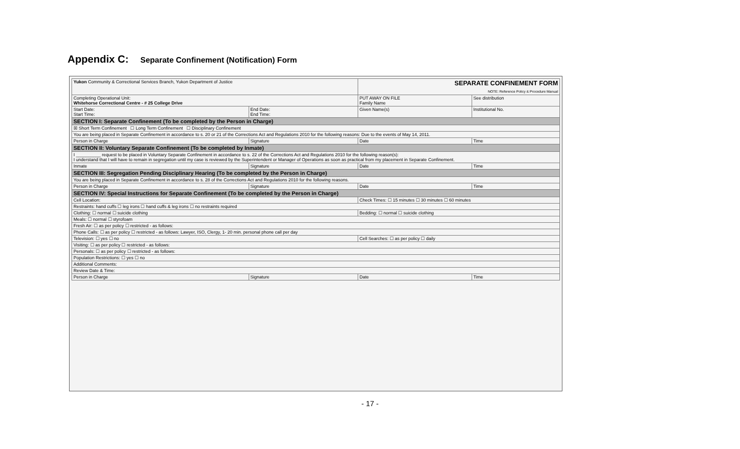Appendix C: Separate Confinement (Notification) Form
| Yukon Community & Correctional Services Branch, Yukon Department of Justice | | SEPARATE CONFINEMENT FORM NOTE: Reference Policy & Procedure Manual | |
| Completing Operational Unit: Whitehorse Correctional Centre - # 25 College Drive | | PUT AWAY ON FILE Family Name | See distribution |
| Start Date: Start Time: | End Date: End Time: | Given Name(s) | Institutional No. |
| SECTION I: Separate Confinement (To be completed by the Person in Charge) | | | |
| ☒ Short Term Confinement ☐ Long Term Confinement ☐ Disciplinary Confinement | | | |
| You are being placed in Separate Confinement in accordance to s. 20 or 21 of the Corrections Act and Regulations 2010 for the following reasons: Due to the events of May 14, 2011. | | | |
| Person in Charge | Signature | Date | Time |
| SECTION II: Voluntary Separate Confinement (To be completed by Inmate) | | | |
| I __________ request to be placed in Voluntary Separate Confinement in accordance to s. 22 of the Corrections Act and Regulations 2010 for the following reason(s): I understand that I will have to remain in segregation until my case is reviewed by the Superintendent or Manager of Operations as soon as practical from my placement in Separate Confinement. | | | |
| Inmate | Signature | Date | Time |
| SECTION III: Segregation Pending Disciplinary Hearing (To be completed by the Person in Charge) | | | |
| You are being placed in Separate Confinement in accordance to s. 28 of the Corrections Act and Regulations 2010 for the following reasons. | | | |
| Person in Charge | Signature | Date | Time |
| SECTION IV: Special Instructions for Separate Confinement (To be completed by the Person in Charge) | | | |
| Cell Location: | | Check Times: ☐ 15 minutes ☐ 30 minutes ☐ 60 minutes | |
| Restraints: hand cuffs ☐ leg irons ☐ hand cuffs & leg irons ☐ no restraints required | | | |
| Clothing: ☐ normal ☐ suicide clothing | | Bedding: ☐ normal ☐ suicide clothing | |
| Meals: ☐ normal ☐ styrofoam | | | |
| Fresh Air: ☐ as per policy ☐ restricted - as follows: | | | |
| Phone Calls: ☐ as per policy ☐ restricted - as follows: Lawyer, ISO, Clergy, 1- 20 min. personal phone call per day | | | |
| Television: ☐ yes ☐ no | | Cell Searches: ☐ as per policy ☐ daily | |
| Visiting: ☐ as per policy ☐ restricted - as follows: | | | |
| Personals: ☐ as per policy ☐ restricted - as follows: | | | |
| Population Restrictions: ☐ yes ☐ no | | | |
| Additional Comments: | | | |
| Review Date & Time: | | | |
| Person in Charge | Signature | Date | Time |
- 17 -